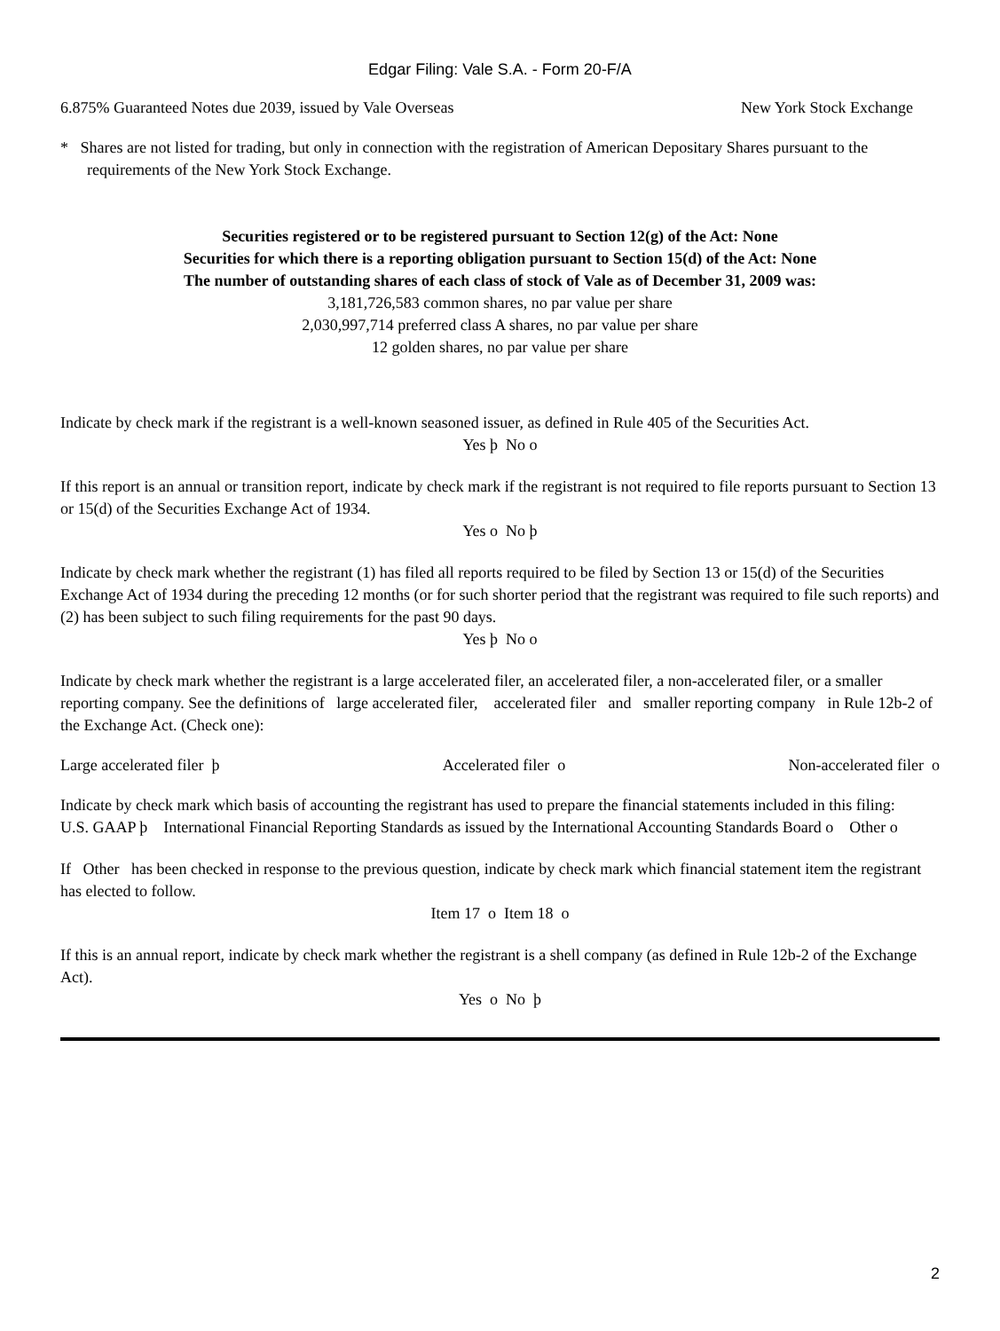Edgar Filing: Vale S.A. - Form 20-F/A
6.875% Guaranteed Notes due 2039, issued by Vale Overseas New York Stock Exchange
* Shares are not listed for trading, but only in connection with the registration of American Depositary Shares pursuant to the requirements of the New York Stock Exchange.
Securities registered or to be registered pursuant to Section 12(g) of the Act: None
Securities for which there is a reporting obligation pursuant to Section 15(d) of the Act: None
The number of outstanding shares of each class of stock of Vale as of December 31, 2009 was:
3,181,726,583 common shares, no par value per share
2,030,997,714 preferred class A shares, no par value per share
12 golden shares, no par value per share
Indicate by check mark if the registrant is a well-known seasoned issuer, as defined in Rule 405 of the Securities Act.
Yes þ No o
If this report is an annual or transition report, indicate by check mark if the registrant is not required to file reports pursuant to Section 13 or 15(d) of the Securities Exchange Act of 1934.
Yes o No þ
Indicate by check mark whether the registrant (1) has filed all reports required to be filed by Section 13 or 15(d) of the Securities Exchange Act of 1934 during the preceding 12 months (or for such shorter period that the registrant was required to file such reports) and (2) has been subject to such filing requirements for the past 90 days.
Yes þ No o
Indicate by check mark whether the registrant is a large accelerated filer, an accelerated filer, a non-accelerated filer, or a smaller reporting company. See the definitions of large accelerated filer, accelerated filer and smaller reporting company in Rule 12b-2 of the Exchange Act. (Check one):
Large accelerated filer þ Accelerated filer o Non-accelerated filer o
Indicate by check mark which basis of accounting the registrant has used to prepare the financial statements included in this filing:
U.S. GAAP þ International Financial Reporting Standards as issued by the International Accounting Standards Board o Other o
If Other has been checked in response to the previous question, indicate by check mark which financial statement item the registrant has elected to follow.
Item 17 o Item 18 o
If this is an annual report, indicate by check mark whether the registrant is a shell company (as defined in Rule 12b-2 of the Exchange Act).
Yes o No þ
2